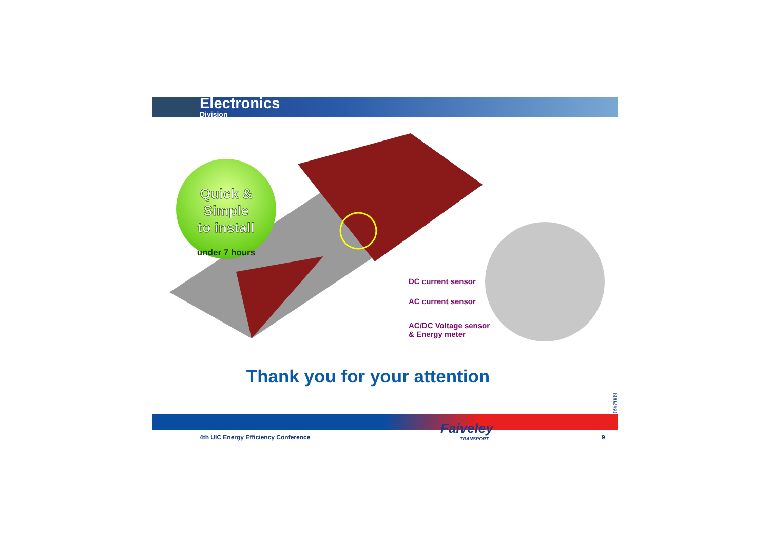Electronics
Division
Quick & Simple
to install
under 7 hours
DC current sensor
AC current sensor
AC/DC Voltage sensor
& Energy meter
Thank you for your attention
09/2009
4th UIC Energy Efficiency Conference
Faiveley
TRANSPORT
9